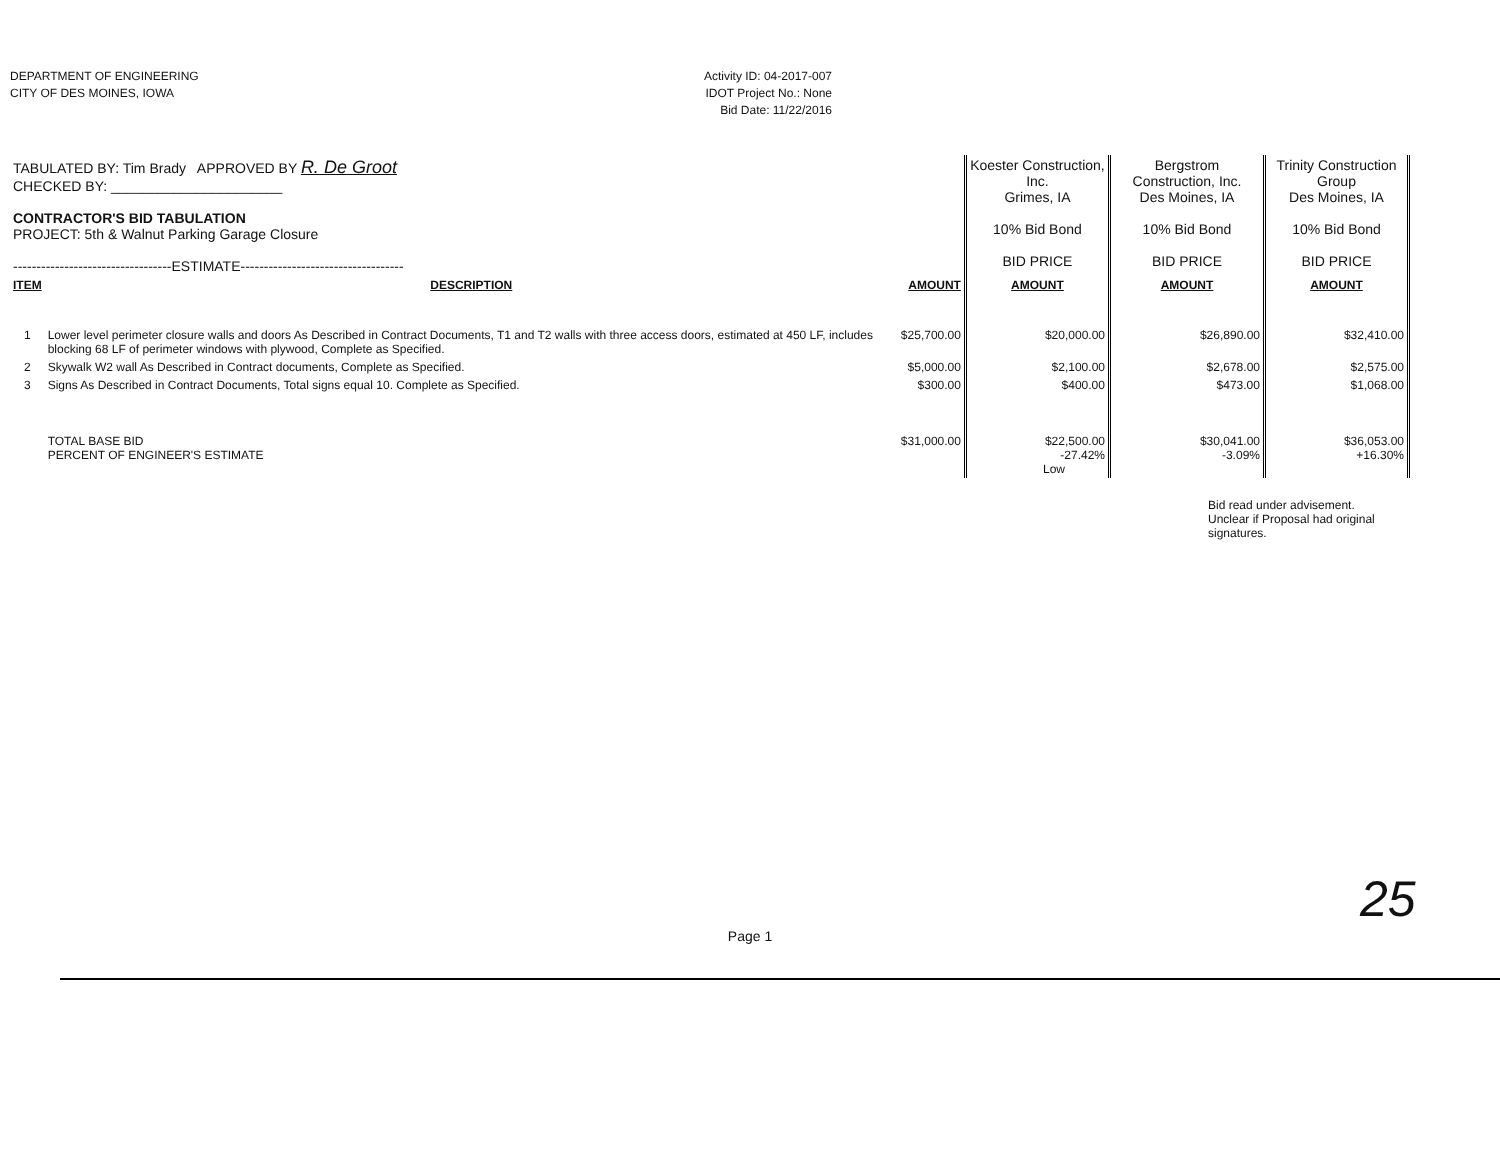DEPARTMENT OF ENGINEERING
CITY OF DES MOINES, IOWA
Activity ID: 04-2017-007
IDOT Project No.: None
Bid Date: 11/22/2016
| TABULATED BY: Tim Brady APPROVED BY R. De Groot CHECKED BY: ______________________ CONTRACTOR'S BID TABULATION PROJECT: 5th & Walnut Parking Garage Closure ----------------------------------ESTIMATE----------------------------------- | | | Koester Construction, Inc. Grimes, IA 10% Bid Bond BID PRICE | Bergstrom Construction, Inc. Des Moines, IA 10% Bid Bond BID PRICE | Trinity Construction Group Des Moines, IA 10% Bid Bond BID PRICE |
| ITEM | DESCRIPTION | AMOUNT | AMOUNT | AMOUNT | AMOUNT |
| 1 | Lower level perimeter closure walls and doors As Described in Contract Documents, T1 and T2 walls with three access doors, estimated at 450 LF, includes blocking 68 LF of perimeter windows with plywood, Complete as Specified. | $25,700.00 | $20,000.00 | $26,890.00 | $32,410.00 |
| 2 | Skywalk W2 wall As Described in Contract documents, Complete as Specified. | $5,000.00 | $2,100.00 | $2,678.00 | $2,575.00 |
| 3 | Signs As Described in Contract Documents, Total signs equal 10. Complete as Specified. | $300.00 | $400.00 | $473.00 | $1,068.00 |
| | TOTAL BASE BID PERCENT OF ENGINEER'S ESTIMATE | $31,000.00 | $22,500.00 -27.42% Low | $30,041.00 -3.09% | $36,053.00 +16.30% |
Bid read under advisement. Unclear if Proposal had original signatures.
25
Page 1